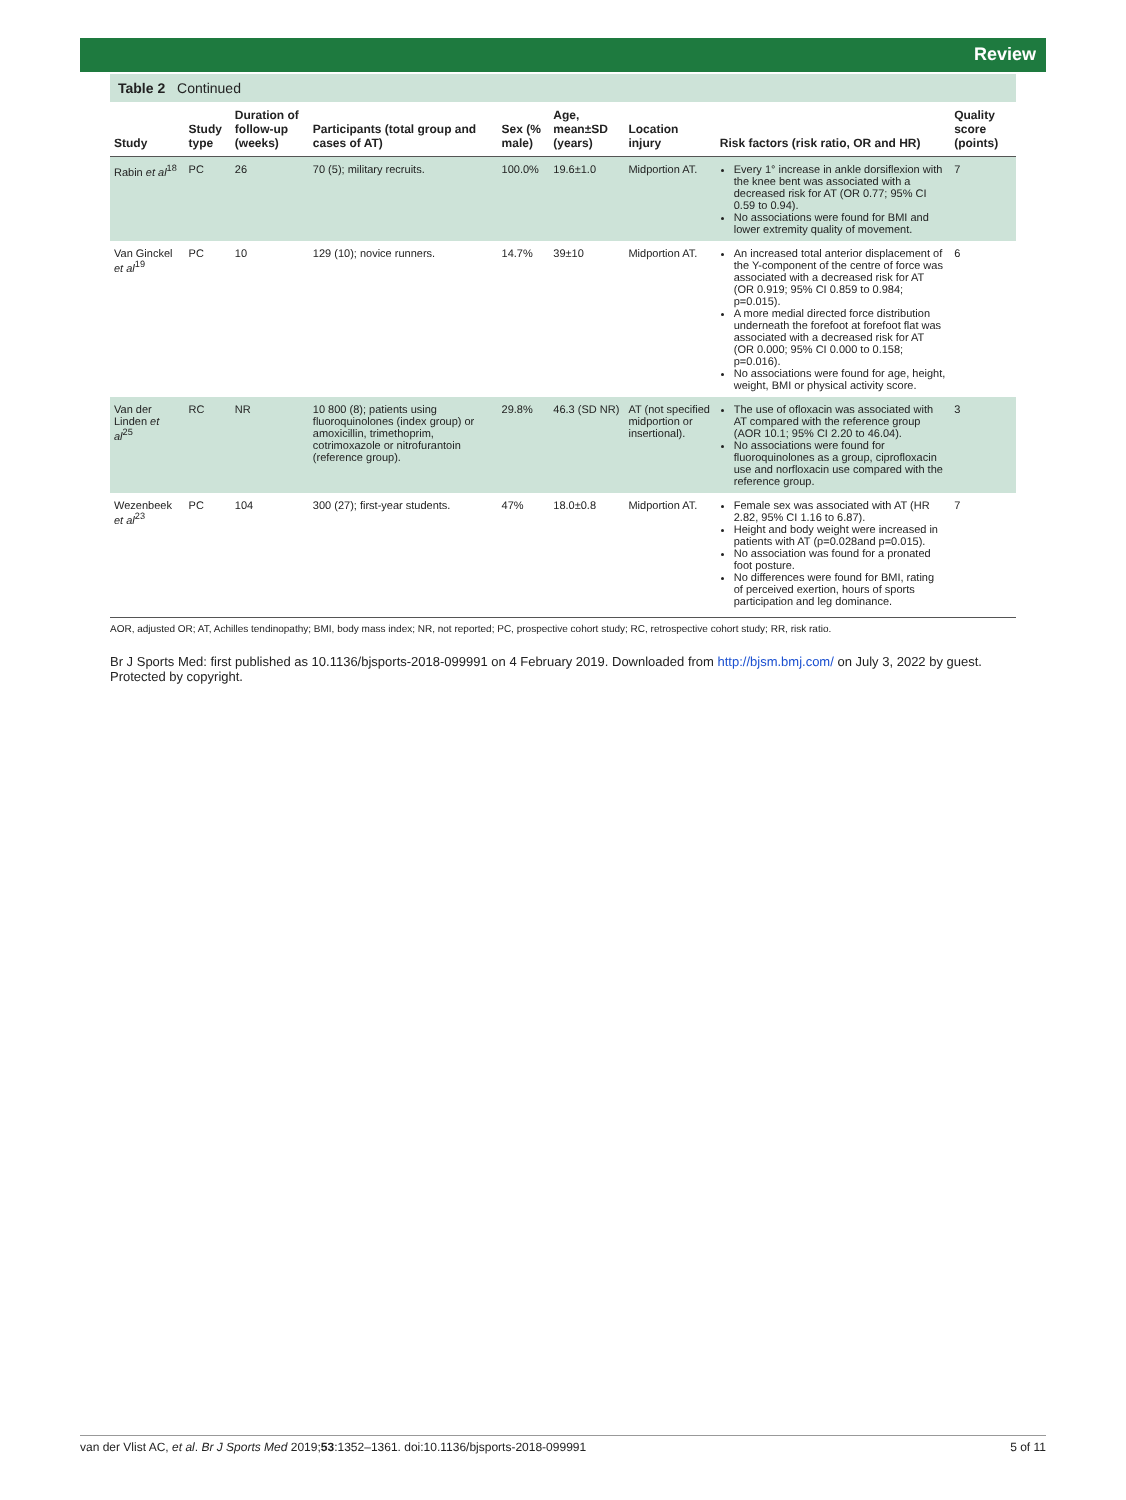Review
Table 2 Continued
| Study | Study type | Duration of follow-up (weeks) | Participants (total group and cases of AT) | Sex (% male) | Age, mean±SD (years) | Location injury | Risk factors (risk ratio, OR and HR) | Quality score (points) |
| --- | --- | --- | --- | --- | --- | --- | --- | --- |
| Rabin et al<sup>18</sup> | PC | 26 | 70 (5); military recruits. | 100.0% | 19.6±1.0 | Midportion AT. | Every 1° increase in ankle dorsiflexion with the knee bent was associated with a decreased risk for AT (OR 0.77; 95% CI 0.59 to 0.94). No associations were found for BMI and lower extremity quality of movement. | 7 |
| Van Ginckel et al<sup>19</sup> | PC | 10 | 129 (10); novice runners. | 14.7% | 39±10 | Midportion AT. | An increased total anterior displacement of the Y-component of the centre of force was associated with a decreased risk for AT (OR 0.919; 95% CI 0.859 to 0.984; p=0.015). A more medial directed force distribution underneath the forefoot at forefoot flat was associated with a decreased risk for AT (OR 0.000; 95% CI 0.000 to 0.158; p=0.016). No associations were found for age, height, weight, BMI or physical activity score. | 6 |
| Van der Linden et al<sup>25</sup> | RC | NR | 10 800 (8); patients using fluoroquinolones (index group) or amoxicillin, trimethoprim, cotrimoxazole or nitrofurantoin (reference group). | 29.8% | 46.3 (SD NR) | AT (not specified midportion or insertional). | The use of ofloxacin was associated with AT compared with the reference group (AOR 10.1; 95% CI 2.20 to 46.04). No associations were found for fluoroquinolones as a group, ciprofloxacin use and norfloxacin use compared with the reference group. | 3 |
| Wezenbeek et al<sup>23</sup> | PC | 104 | 300 (27); first-year students. | 47% | 18.0±0.8 | Midportion AT. | Female sex was associated with AT (HR 2.82, 95% CI 1.16 to 6.87). Height and body weight were increased in patients with AT (p=0.028and p=0.015). No association was found for a pronated foot posture. No differences were found for BMI, rating of perceived exertion, hours of sports participation and leg dominance. | 7 |
AOR, adjusted OR; AT, Achilles tendinopathy; BMI, body mass index; NR, not reported; PC, prospective cohort study; RC, retrospective cohort study; RR, risk ratio.
Br J Sports Med: first published as 10.1136/bjsports-2018-099991 on 4 February 2019. Downloaded from http://bjsm.bmj.com/ on July 3, 2022 by guest. Protected by copyright.
van der Vlist AC, et al. Br J Sports Med 2019;53:1352–1361. doi:10.1136/bjsports-2018-099991 5 of 11